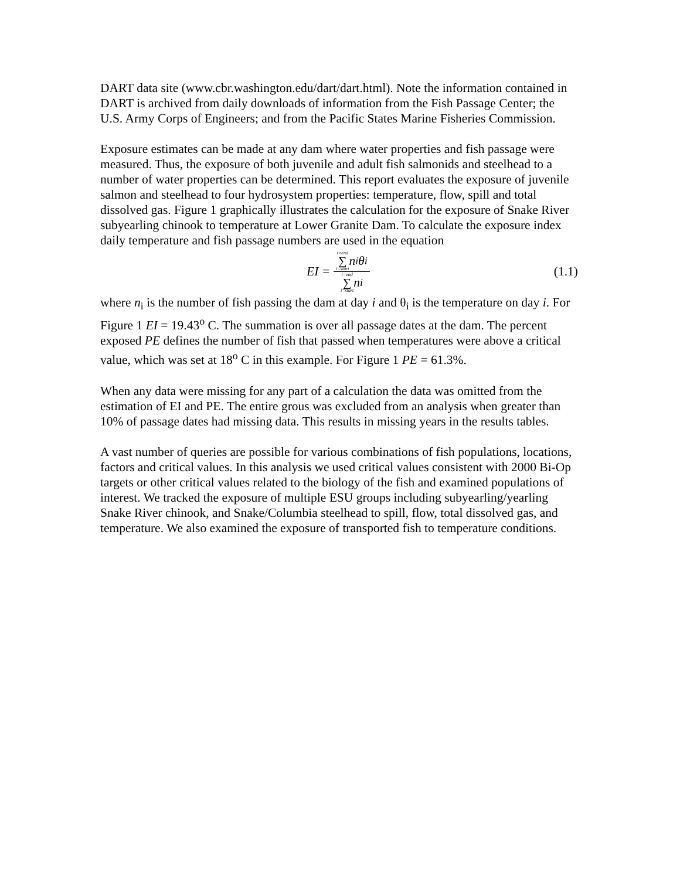DART data site (www.cbr.washington.edu/dart/dart.html). Note the information contained in DART is archived from daily downloads of information from the Fish Passage Center; the U.S. Army Corps of Engineers; and from the Pacific States Marine Fisheries Commission.
Exposure estimates can be made at any dam where water properties and fish passage were measured. Thus, the exposure of both juvenile and adult fish salmonids and steelhead to a number of water properties can be determined. This report evaluates the exposure of juvenile salmon and steelhead to four hydrosystem properties: temperature, flow, spill and total dissolved gas. Figure 1 graphically illustrates the calculation for the exposure of Snake River subyearling chinook to temperature at Lower Granite Dam. To calculate the exposure index daily temperature and fish passage numbers are used in the equation
EI = i=end ∑ i=start n<sub>i</sub>θ<sub>i</sub> i=end ∑ i=start n<sub>i</sub>
(1.1)
where n<sub>i</sub> is the number of fish passing the dam at day i and θ<sub>i</sub> is the temperature on day i. For Figure 1 EI = 19.43<sup>o</sup> C. The summation is over all passage dates at the dam. The percent exposed PE defines the number of fish that passed when temperatures were above a critical value, which was set at 18<sup>o</sup> C in this example. For Figure 1 PE = 61.3%.
When any data were missing for any part of a calculation the data was omitted from the estimation of EI and PE. The entire grous was excluded from an analysis when greater than 10% of passage dates had missing data. This results in missing years in the results tables.
A vast number of queries are possible for various combinations of fish populations, locations, factors and critical values. In this analysis we used critical values consistent with 2000 Bi-Op targets or other critical values related to the biology of the fish and examined populations of interest. We tracked the exposure of multiple ESU groups including subyearling/yearling Snake River chinook, and Snake/Columbia steelhead to spill, flow, total dissolved gas, and temperature. We also examined the exposure of transported fish to temperature conditions.